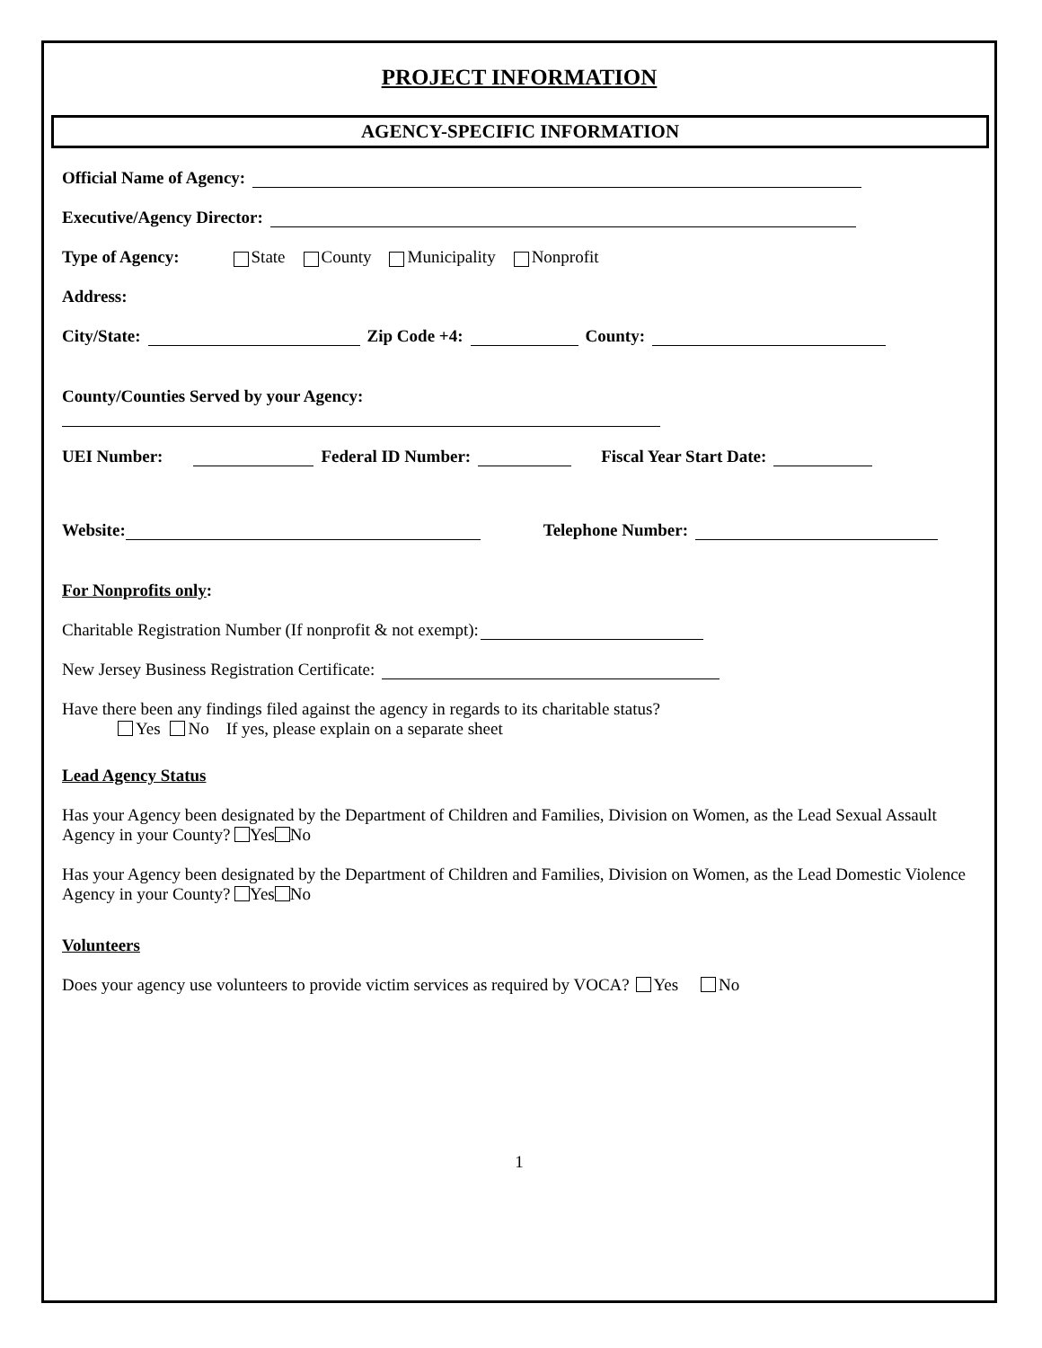PROJECT INFORMATION
AGENCY-SPECIFIC INFORMATION
Official Name of Agency:
Executive/Agency Director:
Type of Agency: State County Municipality Nonprofit
Address:
City/State: Zip Code +4: County:
County/Counties Served by your Agency:
UEI Number: Federal ID Number: Fiscal Year Start Date:
Website: Telephone Number:
For Nonprofits only:
Charitable Registration Number (If nonprofit & not exempt):
New Jersey Business Registration Certificate:
Have there been any findings filed against the agency in regards to its charitable status?
Yes No If yes, please explain on a separate sheet
Lead Agency Status
Has your Agency been designated by the Department of Children and Families, Division on Women, as the Lead Sexual Assault Agency in your County? Yes No
Has your Agency been designated by the Department of Children and Families, Division on Women, as the Lead Domestic Violence Agency in your County? Yes No
Volunteers
Does your agency use volunteers to provide victim services as required by VOCA? Yes No
1